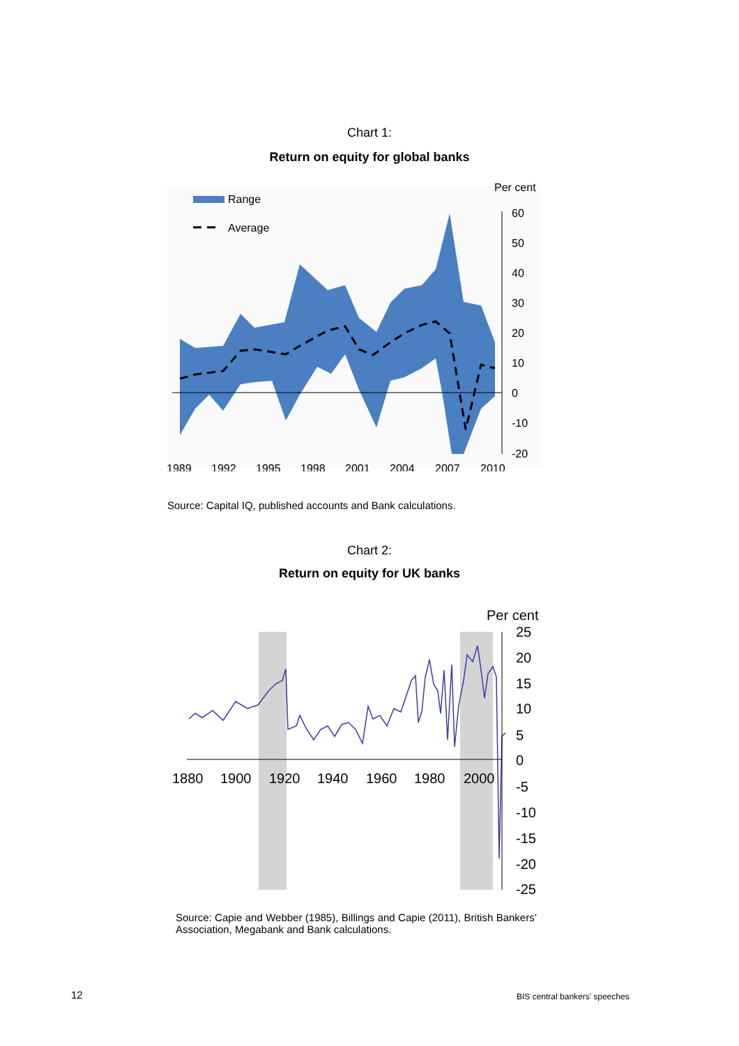Chart 1:
Return on equity for global banks
Range
Average
Per cent
60
50
40
30
20
10
0
-10
-20
1989
1992
1995
1998
2001
2004
2007
2010
Source: Capital IQ, published accounts and Bank calculations.
Chart 2:
Return on equity for UK banks
Per cent
25
20
15
10
5
0
-5
-10
-15
-20
-25
1880
1900
1920
1940
1960
1980
2000
Source: Capie and Webber (1985), Billings and Capie (2011), British Bankers’ Association, Megabank and Bank calculations.
12 BIS central bankers’ speeches